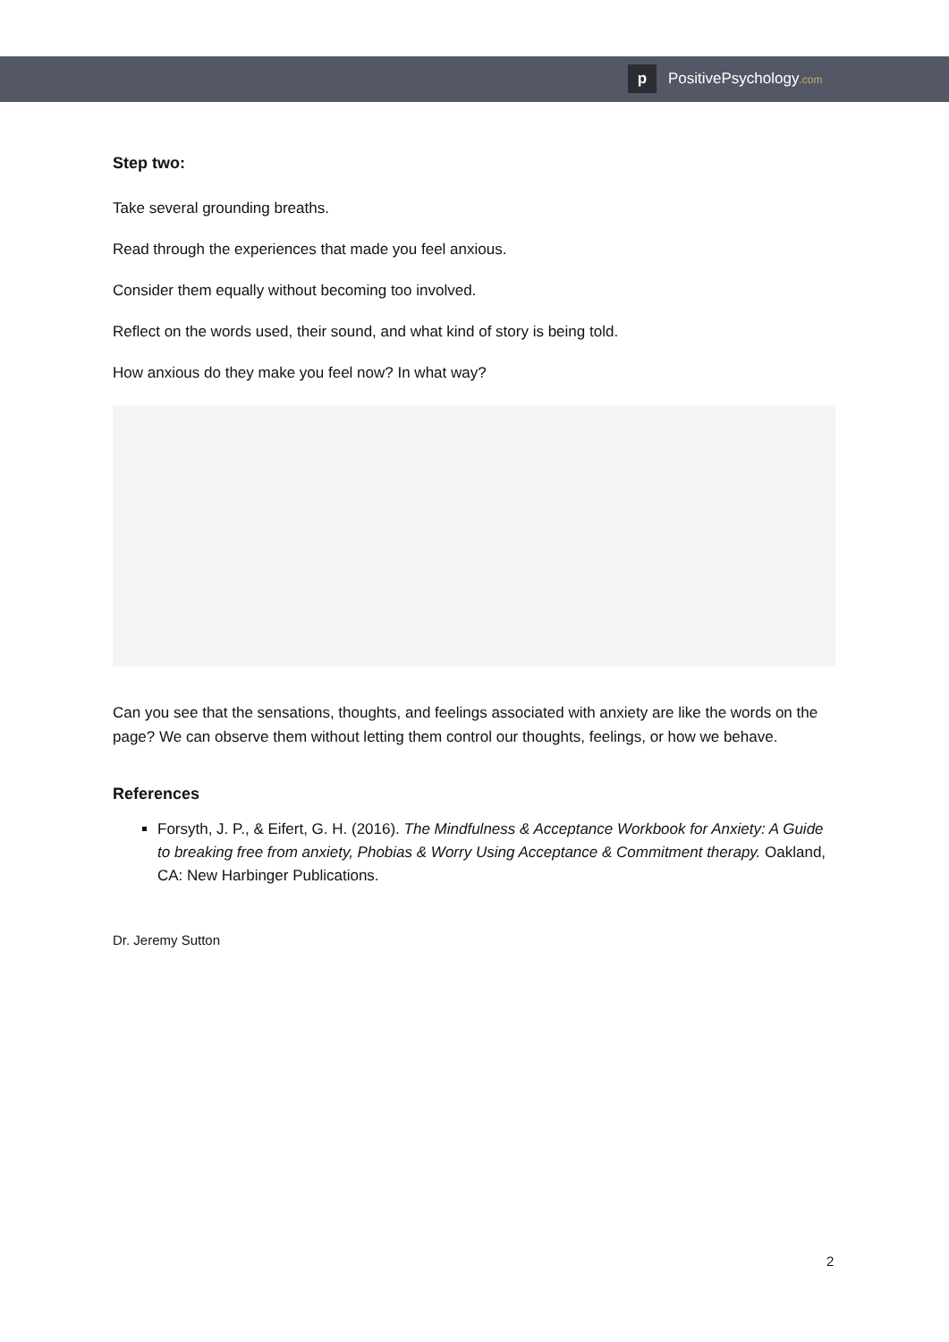p
PositivePsychology.com
Step two:
Take several grounding breaths.
Read through the experiences that made you feel anxious.
Consider them equally without becoming too involved.
Reflect on the words used, their sound, and what kind of story is being told.
How anxious do they make you feel now? In what way?
Can you see that the sensations, thoughts, and feelings associated with anxiety are like the words on the page? We can observe them without letting them control our thoughts, feelings, or how we behave.
References
Forsyth, J. P., & Eifert, G. H. (2016). The Mindfulness & Acceptance Workbook for Anxiety: A Guide to breaking free from anxiety, Phobias & Worry Using Acceptance & Commitment therapy. Oakland, CA: New Harbinger Publications.
Dr. Jeremy Sutton
2